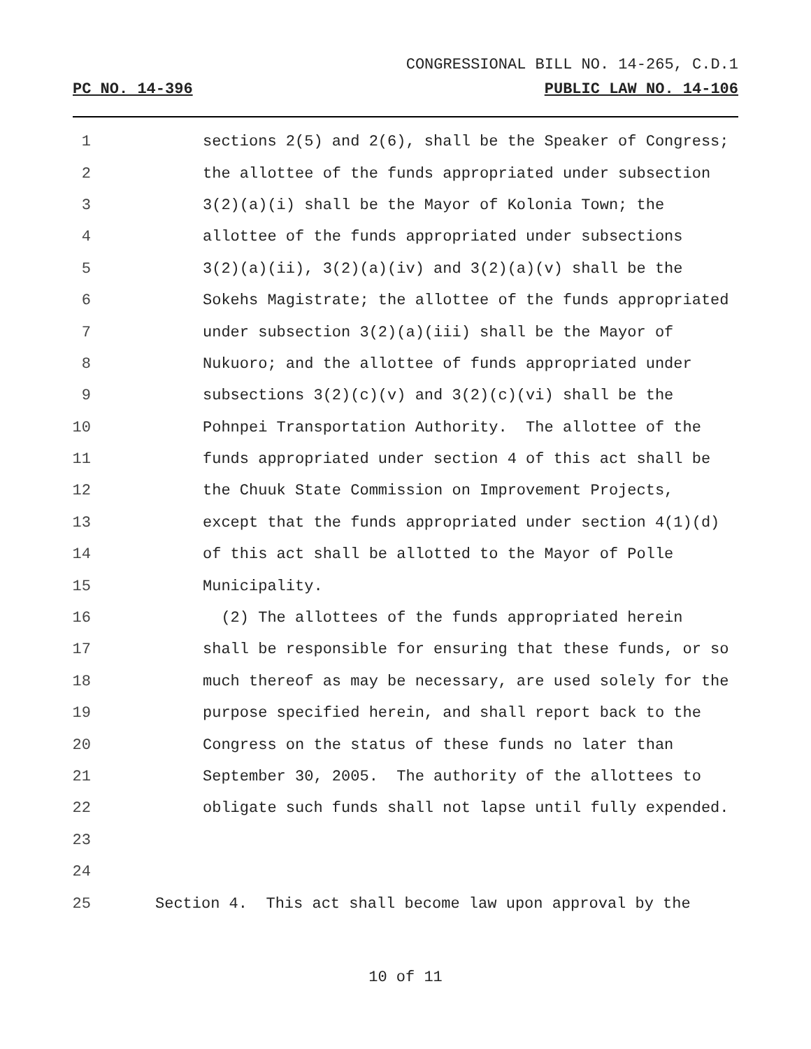CONGRESSIONAL BILL NO. 14-265, C.D.1
PC NO. 14-396 PUBLIC LAW NO. 14-106
1
sections 2(5) and 2(6), shall be the Speaker of Congress;
2
the allottee of the funds appropriated under subsection
3
3(2)(a)(i) shall be the Mayor of Kolonia Town; the
4
allottee of the funds appropriated under subsections
5
3(2)(a)(ii), 3(2)(a)(iv) and 3(2)(a)(v) shall be the
6
Sokehs Magistrate; the allottee of the funds appropriated
7
under subsection 3(2)(a)(iii) shall be the Mayor of
8
Nukuoro; and the allottee of funds appropriated under
9
subsections 3(2)(c)(v) and 3(2)(c)(vi) shall be the
10
Pohnpei Transportation Authority. The allottee of the
11
funds appropriated under section 4 of this act shall be
12
the Chuuk State Commission on Improvement Projects,
13
except that the funds appropriated under section 4(1)(d)
14
of this act shall be allotted to the Mayor of Polle
15
Municipality.
16
(2) The allottees of the funds appropriated herein
17
shall be responsible for ensuring that these funds, or so
18
much thereof as may be necessary, are used solely for the
19
purpose specified herein, and shall report back to the
20
Congress on the status of these funds no later than
21
September 30, 2005. The authority of the allottees to
22
obligate such funds shall not lapse until fully expended.
23
24
25
Section 4. This act shall become law upon approval by the
10 of 11